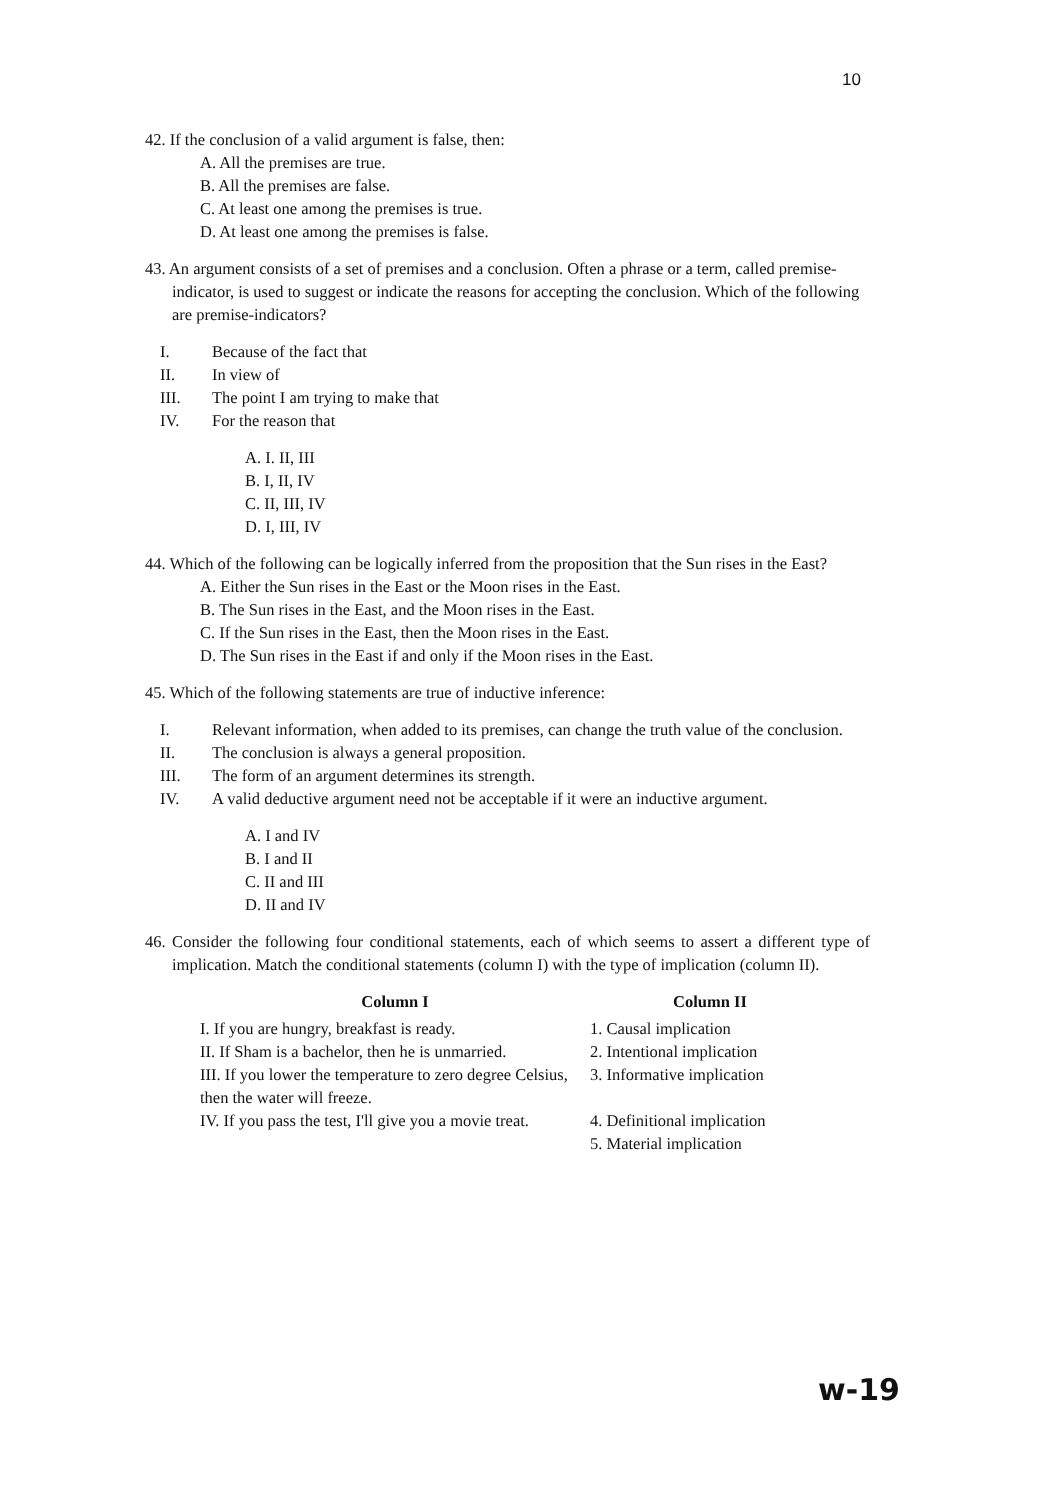10
42. If the conclusion of a valid argument is false, then:
A. All the premises are true.
B. All the premises are false.
C. At least one among the premises is true.
D. At least one among the premises is false.
43. An argument consists of a set of premises and a conclusion. Often a phrase or a term, called premise-indicator, is used to suggest or indicate the reasons for accepting the conclusion. Which of the following are premise-indicators?
I. Because of the fact that
II. In view of
III. The point I am trying to make that
IV. For the reason that
A. I. II, III
B. I, II, IV
C. II, III, IV
D. I, III, IV
44. Which of the following can be logically inferred from the proposition that the Sun rises in the East?
A. Either the Sun rises in the East or the Moon rises in the East.
B. The Sun rises in the East, and the Moon rises in the East.
C. If the Sun rises in the East, then the Moon rises in the East.
D. The Sun rises in the East if and only if the Moon rises in the East.
45. Which of the following statements are true of inductive inference:
I. Relevant information, when added to its premises, can change the truth value of the conclusion.
II. The conclusion is always a general proposition.
III. The form of an argument determines its strength.
IV. A valid deductive argument need not be acceptable if it were an inductive argument.
A. I and IV
B. I and II
C. II and III
D. II and IV
46. Consider the following four conditional statements, each of which seems to assert a different type of implication. Match the conditional statements (column I) with the type of implication (column II).
| Column I | Column II |
| --- | --- |
| I. If you are hungry, breakfast is ready. | 1. Causal implication |
| II. If Sham is a bachelor, then he is unmarried. | 2. Intentional implication |
| III. If you lower the temperature to zero degree Celsius, then the water will freeze. | 3. Informative implication |
| IV. If you pass the test, I'll give you a movie treat. | 4. Definitional implication |
| | 5. Material implication |
w-19